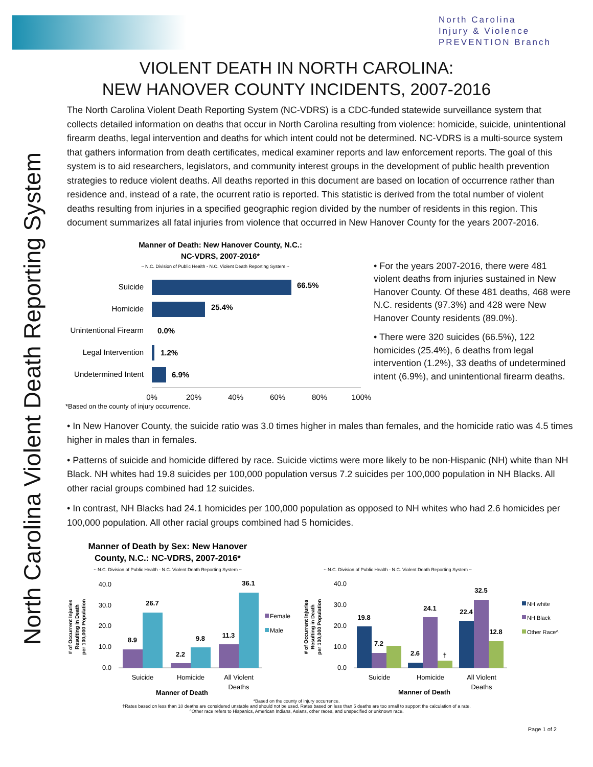North Carolina
Injury & Violence
PREVENTION Branch
North Carolina Violent Death Reporting System
VIOLENT DEATH IN NORTH CAROLINA:
NEW HANOVER COUNTY INCIDENTS, 2007-2016
The North Carolina Violent Death Reporting System (NC-VDRS) is a CDC-funded statewide surveillance system that collects detailed information on deaths that occur in North Carolina resulting from violence: homicide, suicide, unintentional firearm deaths, legal intervention and deaths for which intent could not be determined. NC-VDRS is a multi-source system that gathers information from death certificates, medical examiner reports and law enforcement reports. The goal of this system is to aid researchers, legislators, and community interest groups in the development of public health prevention strategies to reduce violent deaths. All deaths reported in this document are based on location of occurrence rather than residence and, instead of a rate, the ocurrent ratio is reported. This statistic is derived from the total number of violent deaths resulting from injuries in a specified geographic region divided by the number of residents in this region. This document summarizes all fatal injuries from violence that occurred in New Hanover County for the years 2007-2016.
Manner of Death: New Hanover County, N.C.:
NC-VDRS, 2007-2016*
~ N.C. Division of Public Health - N.C. Violent Death Reporting System ~
Suicide
Homicide
Unintentional Firearm
Legal Intervention
Undetermined Intent
66.5%
25.4%
0.0%
1.2%
6.9%
0%
20%
40%
60%
80%
100%
*Based on the county of injury occurrence.
• For the years 2007-2016, there were 481 violent deaths from injuries sustained in New Hanover County. Of these 481 deaths, 468 were N.C. residents (97.3%) and 428 were New Hanover County residents (89.0%).
• There were 320 suicides (66.5%), 122 homicides (25.4%), 6 deaths from legal intervention (1.2%), 33 deaths of undetermined intent (6.9%), and unintentional firearm deaths.
• In New Hanover County, the suicide ratio was 3.0 times higher in males than females, and the homicide ratio was 4.5 times higher in males than in females.
• Patterns of suicide and homicide differed by race. Suicide victims were more likely to be non-Hispanic (NH) white than NH Black. NH whites had 19.8 suicides per 100,000 population versus 7.2 suicides per 100,000 population in NH Blacks. All other racial groups combined had 12 suicides.
• In contrast, NH Blacks had 24.1 homicides per 100,000 population as opposed to NH whites who had 2.6 homicides per 100,000 population. All other racial groups combined had 5 homicides.
Manner of Death by Sex: New Hanover
County, N.C.: NC-VDRS, 2007-2016*
~ N.C. Division of Public Health - N.C. Violent Death Reporting System ~
# of Occurrent Injuries
Resulting in Death
per 100,000 Population
40.0
30.0
20.0
10.0
0.0
8.9
26.7
2.2
9.8
11.3
36.1
Suicide
Homicide
All Violent
Deaths
Manner of Death
Female
Male
~ N.C. Division of Public Health - N.C. Violent Death Reporting System ~
# of Occurrent Injuries
Resulting in Death
per 100,000 Population
40.0
30.0
20.0
10.0
0.0
19.8
7.2
2.6
24.1
†
22.4
32.5
12.8
Suicide
Homicide
All Violent
Deaths
Manner of Death
NH white
NH Black
Other Race^
*Based on the county of injury occurrence.
†Rates based on less than 10 deaths are considered unstable and should not be used. Rates based on less than 5 deaths are too small to support the calculation of a rate.
^Other race refers to Hispanics, American Indians, Asians, other races, and unspecified or unknown race.
Page 1 of 2